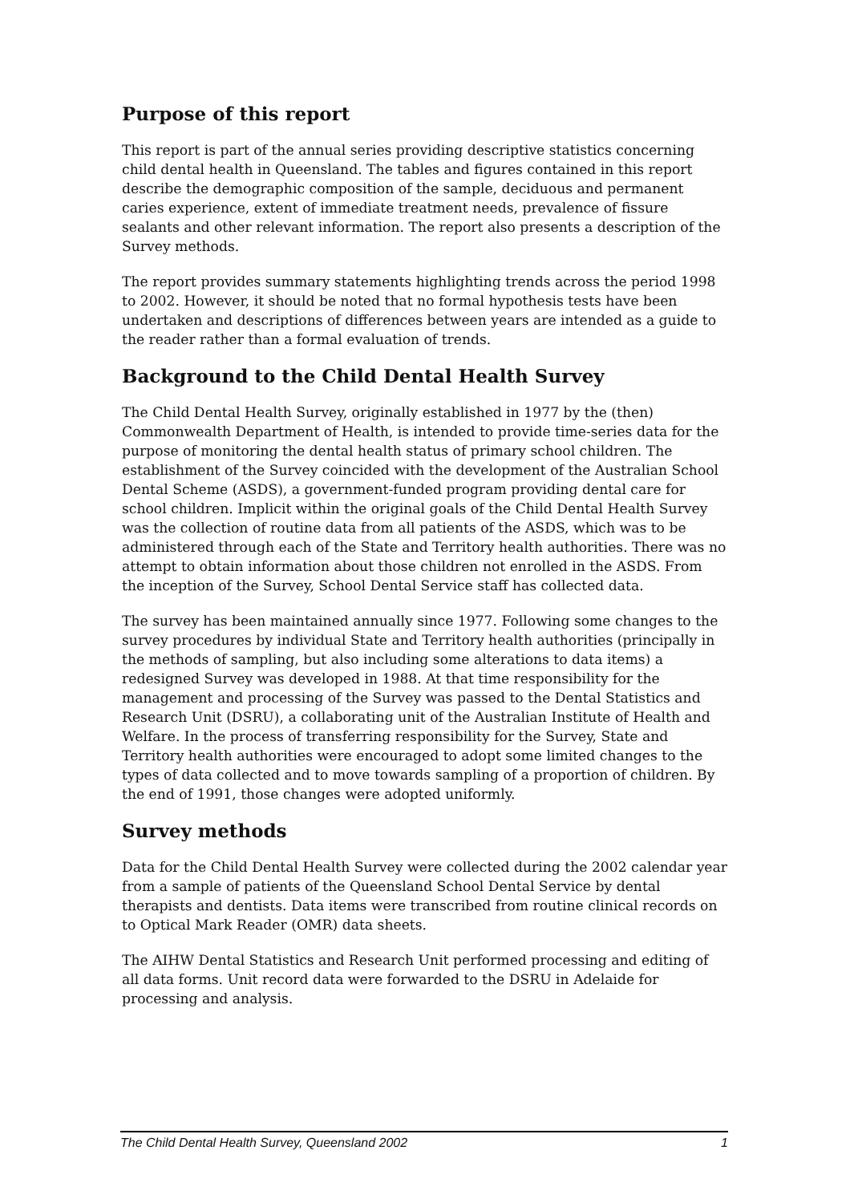Purpose of this report
This report is part of the annual series providing descriptive statistics concerning child dental health in Queensland. The tables and figures contained in this report describe the demographic composition of the sample, deciduous and permanent caries experience, extent of immediate treatment needs, prevalence of fissure sealants and other relevant information. The report also presents a description of the Survey methods.
The report provides summary statements highlighting trends across the period 1998 to 2002. However, it should be noted that no formal hypothesis tests have been undertaken and descriptions of differences between years are intended as a guide to the reader rather than a formal evaluation of trends.
Background to the Child Dental Health Survey
The Child Dental Health Survey, originally established in 1977 by the (then) Commonwealth Department of Health, is intended to provide time-series data for the purpose of monitoring the dental health status of primary school children. The establishment of the Survey coincided with the development of the Australian School Dental Scheme (ASDS), a government-funded program providing dental care for school children. Implicit within the original goals of the Child Dental Health Survey was the collection of routine data from all patients of the ASDS, which was to be administered through each of the State and Territory health authorities. There was no attempt to obtain information about those children not enrolled in the ASDS. From the inception of the Survey, School Dental Service staff has collected data.
The survey has been maintained annually since 1977. Following some changes to the survey procedures by individual State and Territory health authorities (principally in the methods of sampling, but also including some alterations to data items) a redesigned Survey was developed in 1988. At that time responsibility for the management and processing of the Survey was passed to the Dental Statistics and Research Unit (DSRU), a collaborating unit of the Australian Institute of Health and Welfare. In the process of transferring responsibility for the Survey, State and Territory health authorities were encouraged to adopt some limited changes to the types of data collected and to move towards sampling of a proportion of children. By the end of 1991, those changes were adopted uniformly.
Survey methods
Data for the Child Dental Health Survey were collected during the 2002 calendar year from a sample of patients of the Queensland School Dental Service by dental therapists and dentists. Data items were transcribed from routine clinical records on to Optical Mark Reader (OMR) data sheets.
The AIHW Dental Statistics and Research Unit performed processing and editing of all data forms. Unit record data were forwarded to the DSRU in Adelaide for processing and analysis.
The Child Dental Health Survey, Queensland 2002 1